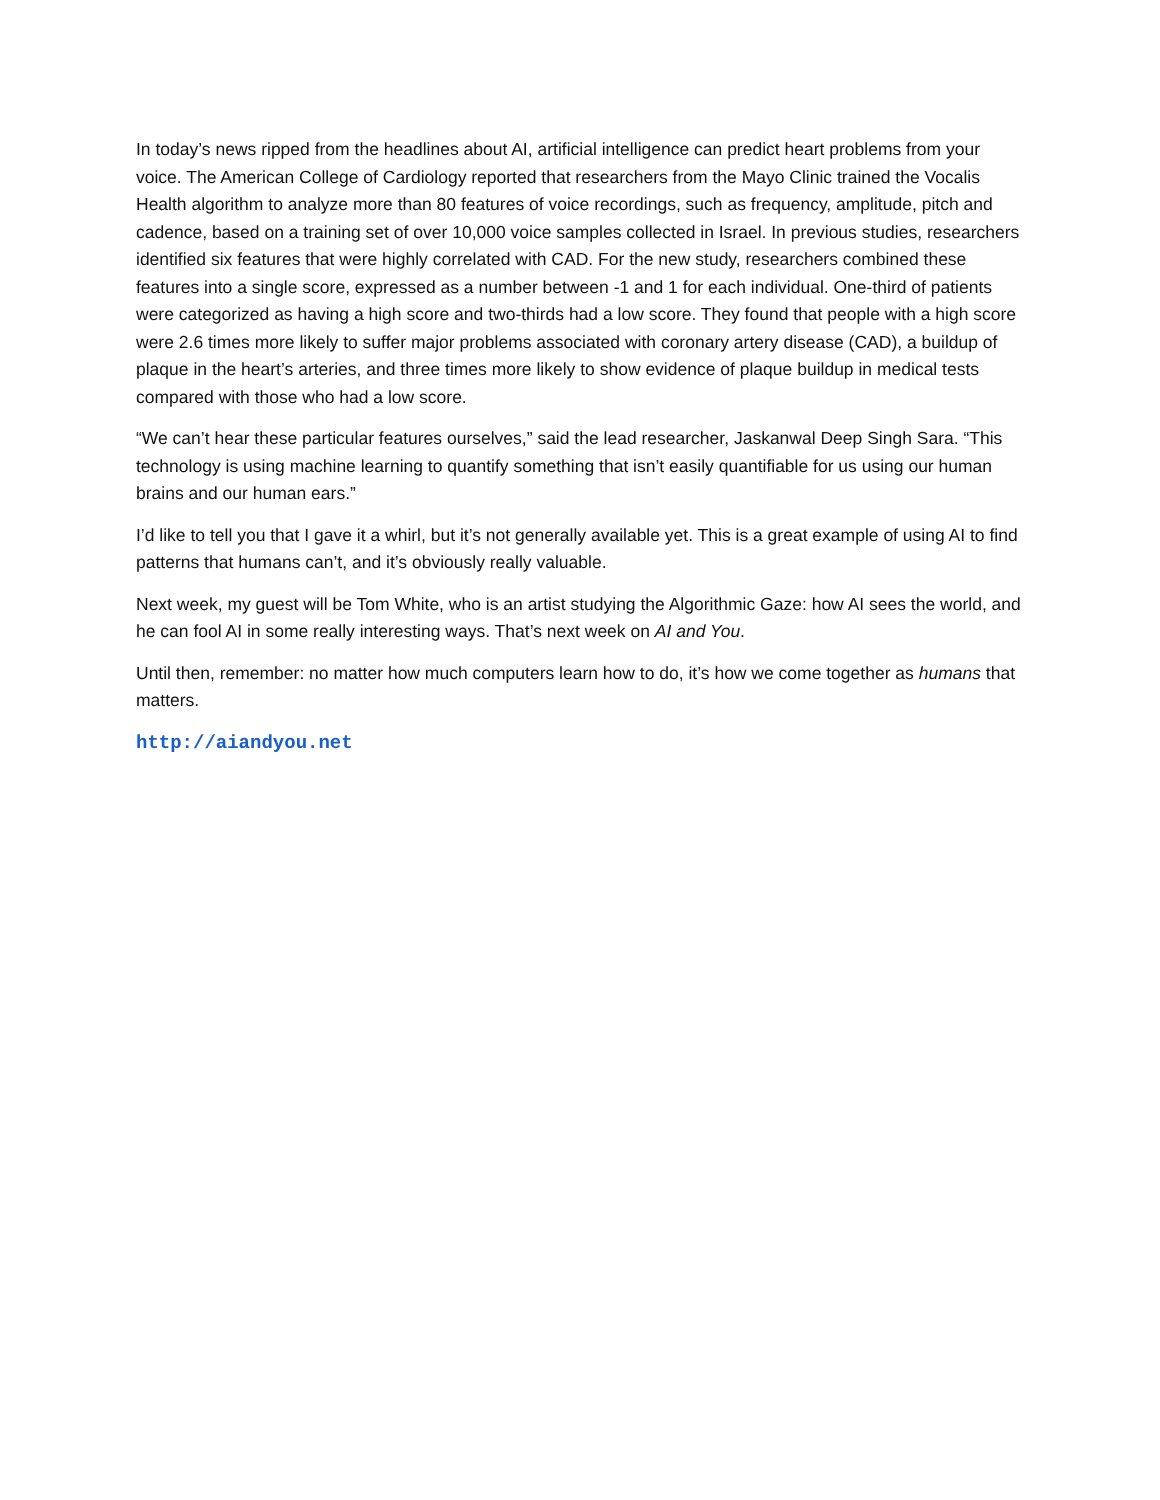In today’s news ripped from the headlines about AI, artificial intelligence can predict heart problems from your voice. The American College of Cardiology reported that researchers from the Mayo Clinic trained the Vocalis Health algorithm to analyze more than 80 features of voice recordings, such as frequency, amplitude, pitch and cadence, based on a training set of over 10,000 voice samples collected in Israel. In previous studies, researchers identified six features that were highly correlated with CAD. For the new study, researchers combined these features into a single score, expressed as a number between -1 and 1 for each individual. One-third of patients were categorized as having a high score and two-thirds had a low score. They found that people with a high score were 2.6 times more likely to suffer major problems associated with coronary artery disease (CAD), a buildup of plaque in the heart’s arteries, and three times more likely to show evidence of plaque buildup in medical tests compared with those who had a low score.
“We can’t hear these particular features ourselves,” said the lead researcher, Jaskanwal Deep Singh Sara. “This technology is using machine learning to quantify something that isn’t easily quantifiable for us using our human brains and our human ears.”
I’d like to tell you that I gave it a whirl, but it’s not generally available yet. This is a great example of using AI to find patterns that humans can’t, and it’s obviously really valuable.
Next week, my guest will be Tom White, who is an artist studying the Algorithmic Gaze: how AI sees the world, and he can fool AI in some really interesting ways. That’s next week on AI and You.
Until then, remember: no matter how much computers learn how to do, it’s how we come together as humans that matters.
http://aiandyou.net